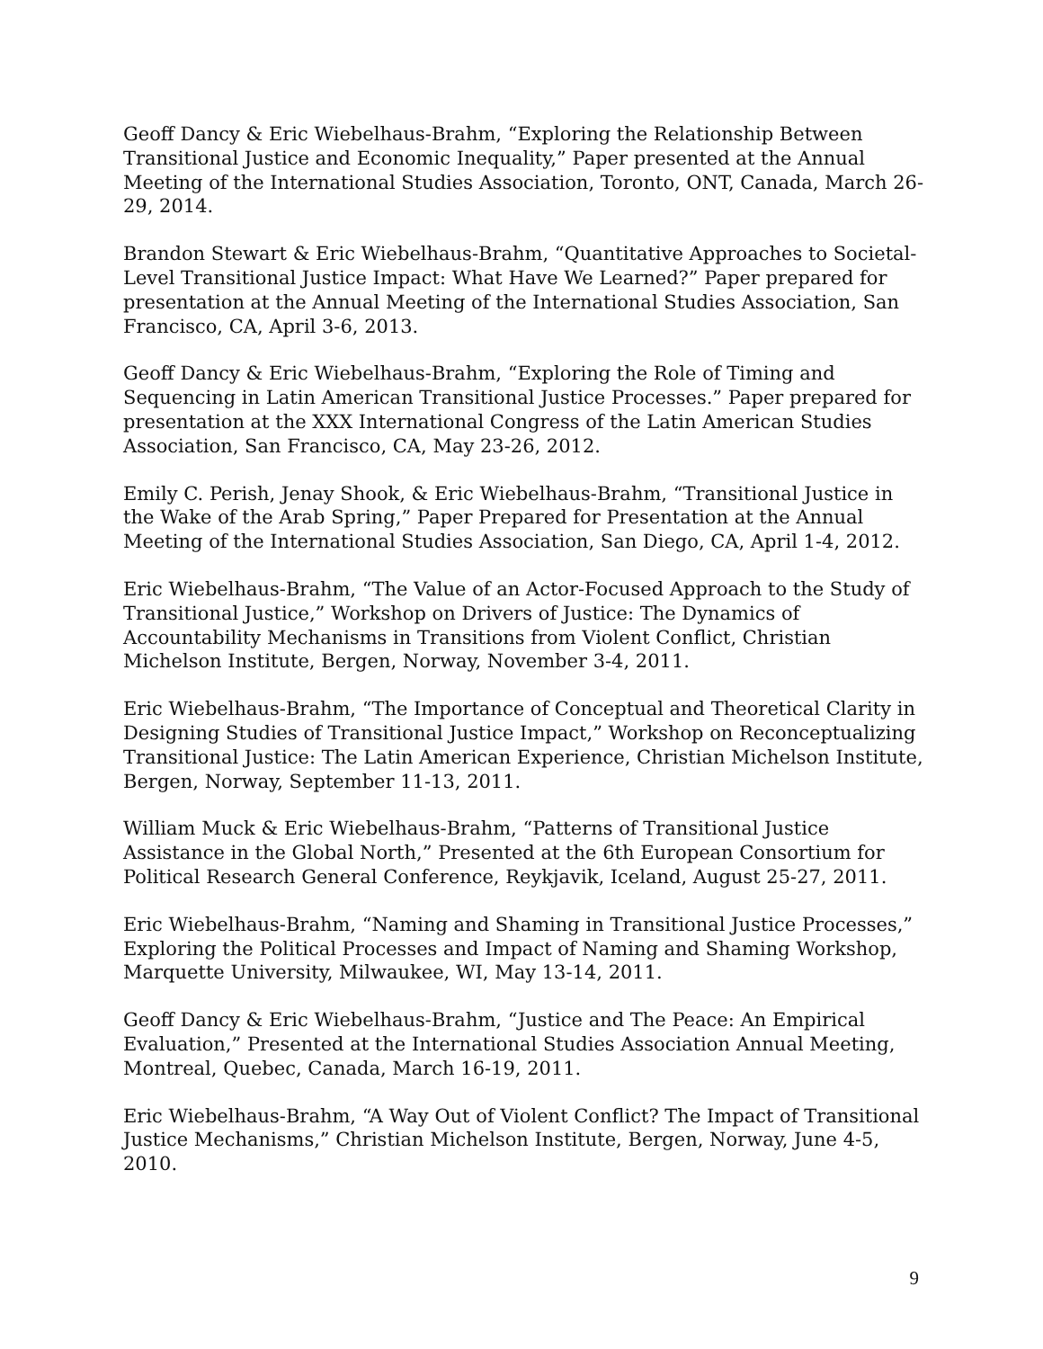Geoff Dancy & Eric Wiebelhaus-Brahm, “Exploring the Relationship Between Transitional Justice and Economic Inequality,” Paper presented at the Annual Meeting of the International Studies Association, Toronto, ONT, Canada, March 26-29, 2014.
Brandon Stewart & Eric Wiebelhaus-Brahm, “Quantitative Approaches to Societal-Level Transitional Justice Impact: What Have We Learned?” Paper prepared for presentation at the Annual Meeting of the International Studies Association, San Francisco, CA, April 3-6, 2013.
Geoff Dancy & Eric Wiebelhaus-Brahm, “Exploring the Role of Timing and Sequencing in Latin American Transitional Justice Processes.” Paper prepared for presentation at the XXX International Congress of the Latin American Studies Association, San Francisco, CA, May 23-26, 2012.
Emily C. Perish, Jenay Shook, & Eric Wiebelhaus-Brahm, “Transitional Justice in the Wake of the Arab Spring,” Paper Prepared for Presentation at the Annual Meeting of the International Studies Association, San Diego, CA, April 1-4, 2012.
Eric Wiebelhaus-Brahm, “The Value of an Actor-Focused Approach to the Study of Transitional Justice,” Workshop on Drivers of Justice: The Dynamics of Accountability Mechanisms in Transitions from Violent Conflict, Christian Michelson Institute, Bergen, Norway, November 3-4, 2011.
Eric Wiebelhaus-Brahm, “The Importance of Conceptual and Theoretical Clarity in Designing Studies of Transitional Justice Impact,” Workshop on Reconceptualizing Transitional Justice: The Latin American Experience, Christian Michelson Institute, Bergen, Norway, September 11-13, 2011.
William Muck & Eric Wiebelhaus-Brahm, “Patterns of Transitional Justice Assistance in the Global North,” Presented at the 6th European Consortium for Political Research General Conference, Reykjavik, Iceland, August 25-27, 2011.
Eric Wiebelhaus-Brahm, “Naming and Shaming in Transitional Justice Processes,” Exploring the Political Processes and Impact of Naming and Shaming Workshop, Marquette University, Milwaukee, WI, May 13-14, 2011.
Geoff Dancy & Eric Wiebelhaus-Brahm, “Justice and The Peace: An Empirical Evaluation,” Presented at the International Studies Association Annual Meeting, Montreal, Quebec, Canada, March 16-19, 2011.
Eric Wiebelhaus-Brahm, “A Way Out of Violent Conflict? The Impact of Transitional Justice Mechanisms,” Christian Michelson Institute, Bergen, Norway, June 4-5, 2010.
9